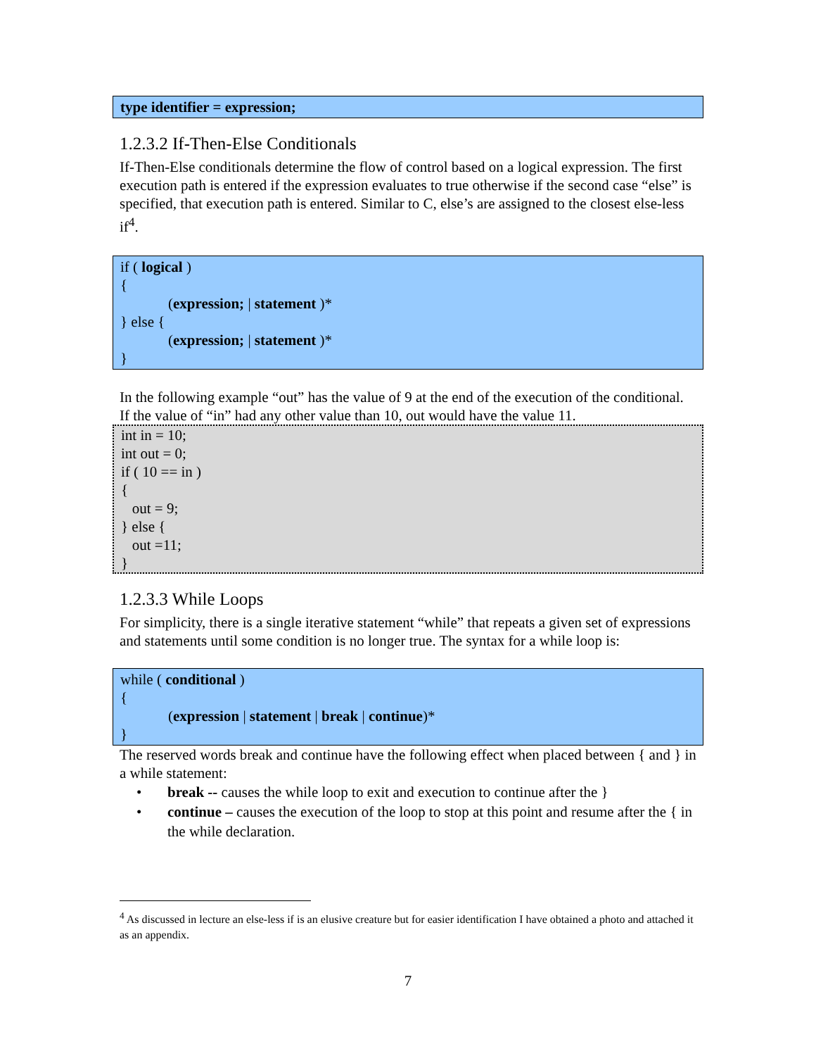type identifier = expression;
1.2.3.2 If-Then-Else Conditionals
If-Then-Else conditionals determine the flow of control based on a logical expression. The first execution path is entered if the expression evaluates to true otherwise if the second case “else” is specified, that execution path is entered. Similar to C, else’s are assigned to the closest else-less if<sup>4</sup>.
if ( logical )
{
(expression; | statement )*
} else {
(expression; | statement )*
}
In the following example “out” has the value of 9 at the end of the execution of the conditional. If the value of “in” had any other value than 10, out would have the value 11.
int in = 10;
int out = 0;
if ( 10 == in )
{
out = 9;
} else {
out =11;
}
1.2.3.3 While Loops
For simplicity, there is a single iterative statement “while” that repeats a given set of expressions and statements until some condition is no longer true. The syntax for a while loop is:
while ( conditional )
{
(expression | statement | break | continue)*
}
The reserved words break and continue have the following effect when placed between { and } in a while statement:
• break -- causes the while loop to exit and execution to continue after the }
• continue – causes the execution of the loop to stop at this point and resume after the { in the while declaration.
<sup>4</sup> As discussed in lecture an else-less if is an elusive creature but for easier identification I have obtained a photo and attached it as an appendix.
7